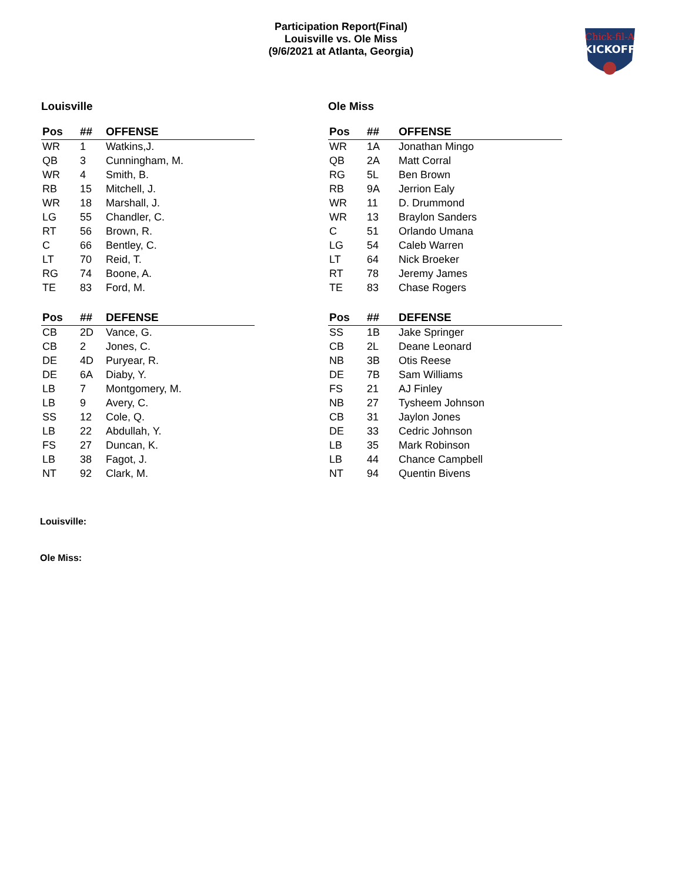Participation Report(Final)
Louisville vs. Ole Miss
(9/6/2021 at Atlanta, Georgia)
Chick-fil-A
KICKOFF
Louisville
| Pos | ## | OFFENSE |
| --- | --- | --- |
| WR | 1 | Watkins,J. |
| QB | 3 | Cunningham, M. |
| WR | 4 | Smith, B. |
| RB | 15 | Mitchell, J. |
| WR | 18 | Marshall, J. |
| LG | 55 | Chandler, C. |
| RT | 56 | Brown, R. |
| C | 66 | Bentley, C. |
| LT | 70 | Reid, T. |
| RG | 74 | Boone, A. |
| TE | 83 | Ford, M. |
| Pos | ## | DEFENSE |
| CB | 2D | Vance, G. |
| CB | 2 | Jones, C. |
| DE | 4D | Puryear, R. |
| DE | 6A | Diaby, Y. |
| LB | 7 | Montgomery, M. |
| LB | 9 | Avery, C. |
| SS | 12 | Cole, Q. |
| LB | 22 | Abdullah, Y. |
| FS | 27 | Duncan, K. |
| LB | 38 | Fagot, J. |
| NT | 92 | Clark, M. |
Ole Miss
| Pos | ## | OFFENSE |
| --- | --- | --- |
| WR | 1A | Jonathan Mingo |
| QB | 2A | Matt Corral |
| RG | 5L | Ben Brown |
| RB | 9A | Jerrion Ealy |
| WR | 11 | D. Drummond |
| WR | 13 | Braylon Sanders |
| C | 51 | Orlando Umana |
| LG | 54 | Caleb Warren |
| LT | 64 | Nick Broeker |
| RT | 78 | Jeremy James |
| TE | 83 | Chase Rogers |
| Pos | ## | DEFENSE |
| SS | 1B | Jake Springer |
| CB | 2L | Deane Leonard |
| NB | 3B | Otis Reese |
| DE | 7B | Sam Williams |
| FS | 21 | AJ Finley |
| NB | 27 | Tysheem Johnson |
| CB | 31 | Jaylon Jones |
| DE | 33 | Cedric Johnson |
| LB | 35 | Mark Robinson |
| LB | 44 | Chance Campbell |
| NT | 94 | Quentin Bivens |
Louisville:
Ole Miss: